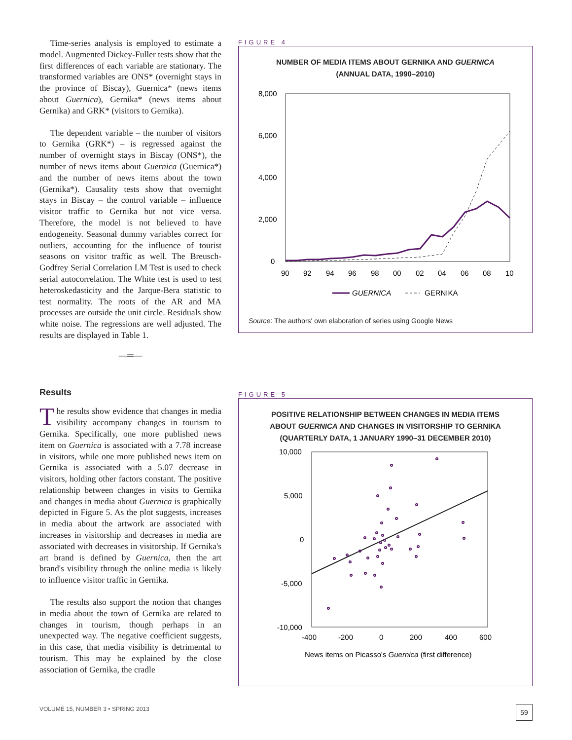Time-series analysis is employed to estimate a model. Augmented Dickey-Fuller tests show that the first differences of each variable are stationary. The transformed variables are ONS* (overnight stays in the province of Biscay), Guernica* (news items about Guernica), Gernika* (news items about Gernika) and GRK* (visitors to Gernika).
The dependent variable – the number of visitors to Gernika (GRK*) – is regressed against the number of overnight stays in Biscay (ONS*), the number of news items about Guernica (Guernica*) and the number of news items about the town (Gernika*). Causality tests show that overnight stays in Biscay – the control variable – influence visitor traffic to Gernika but not vice versa. Therefore, the model is not believed to have endogeneity. Seasonal dummy variables correct for outliers, accounting for the influence of tourist seasons on visitor traffic as well. The Breusch-Godfrey Serial Correlation LM Test is used to check serial autocorrelation. The White test is used to test heteroskedasticity and the Jarque-Bera statistic to test normality. The roots of the AR and MA processes are outside the unit circle. Residuals show white noise. The regressions are well adjusted. The results are displayed in Table 1.
—═—
Results
The results show evidence that changes in media visibility accompany changes in tourism to Gernika. Specifically, one more published news item on Guernica is associated with a 7.78 increase in visitors, while one more published news item on Gernika is associated with a 5.07 decrease in visitors, holding other factors constant. The positive relationship between changes in visits to Gernika and changes in media about Guernica is graphically depicted in Figure 5. As the plot suggests, increases in media about the artwork are associated with increases in visitorship and decreases in media are associated with decreases in visitorship. If Gernika's art brand is defined by Guernica, then the art brand's visibility through the online media is likely to influence visitor traffic in Gernika.
The results also support the notion that changes in media about the town of Gernika are related to changes in tourism, though perhaps in an unexpected way. The negative coefficient suggests, in this case, that media visibility is detrimental to tourism. This may be explained by the close association of Gernika, the cradle
FIGURE 4
NUMBER OF MEDIA ITEMS ABOUT GERNIKA AND GUERNICA
(ANNUAL DATA, 1990–2010)
8,000
6,000
4,000
2,000
0
90
92
94
96
98
00
02
04
06
08
10
GUERNICA
GERNIKA
Source: The authors' own elaboration of series using Google News
FIGURE 5
POSITIVE RELATIONSHIP BETWEEN CHANGES IN MEDIA ITEMS
ABOUT GUERNICA AND CHANGES IN VISITORSHIP TO GERNIKA
(QUARTERLY DATA, 1 JANUARY 1990–31 DECEMBER 2010)
10,000
5,000
0
-5,000
-10,000
-400
-200
0
200
400
600
News items on Picasso's Guernica (first difference)
VOLUME 15, NUMBER 3 • SPRING 2013
59